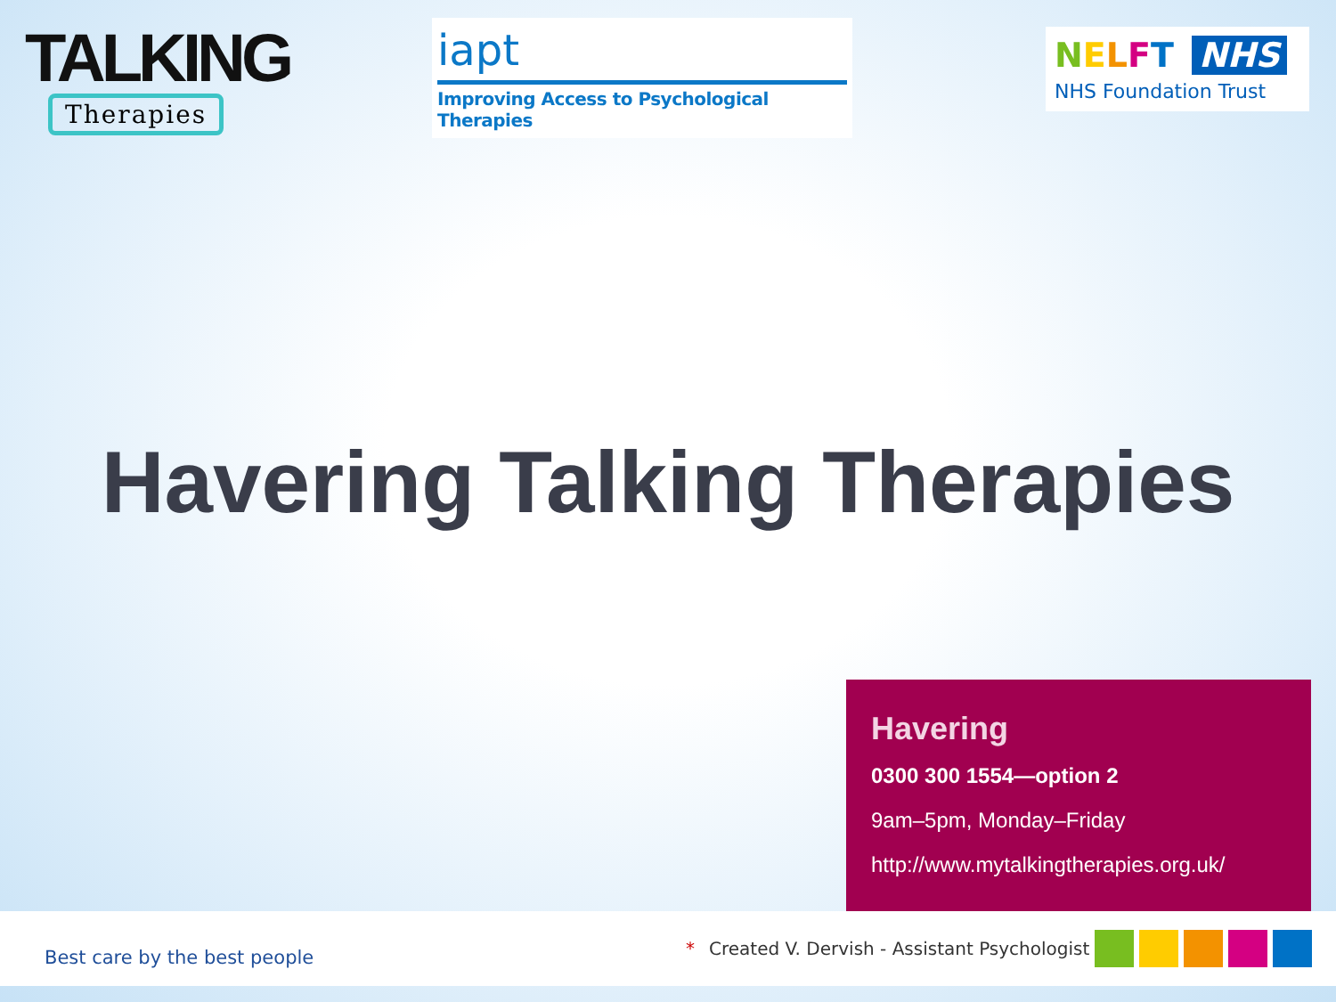TALKING
Therapies
iapt
Improving Access to Psychological Therapies
NELFT NHS
NHS Foundation Trust
Havering Talking Therapies
Havering
0300 300 1554—option 2
9am–5pm, Monday–Friday
http://www.mytalkingtherapies.org.uk/
Best care by the best people
* Created V. Dervish - Assistant Psychologist